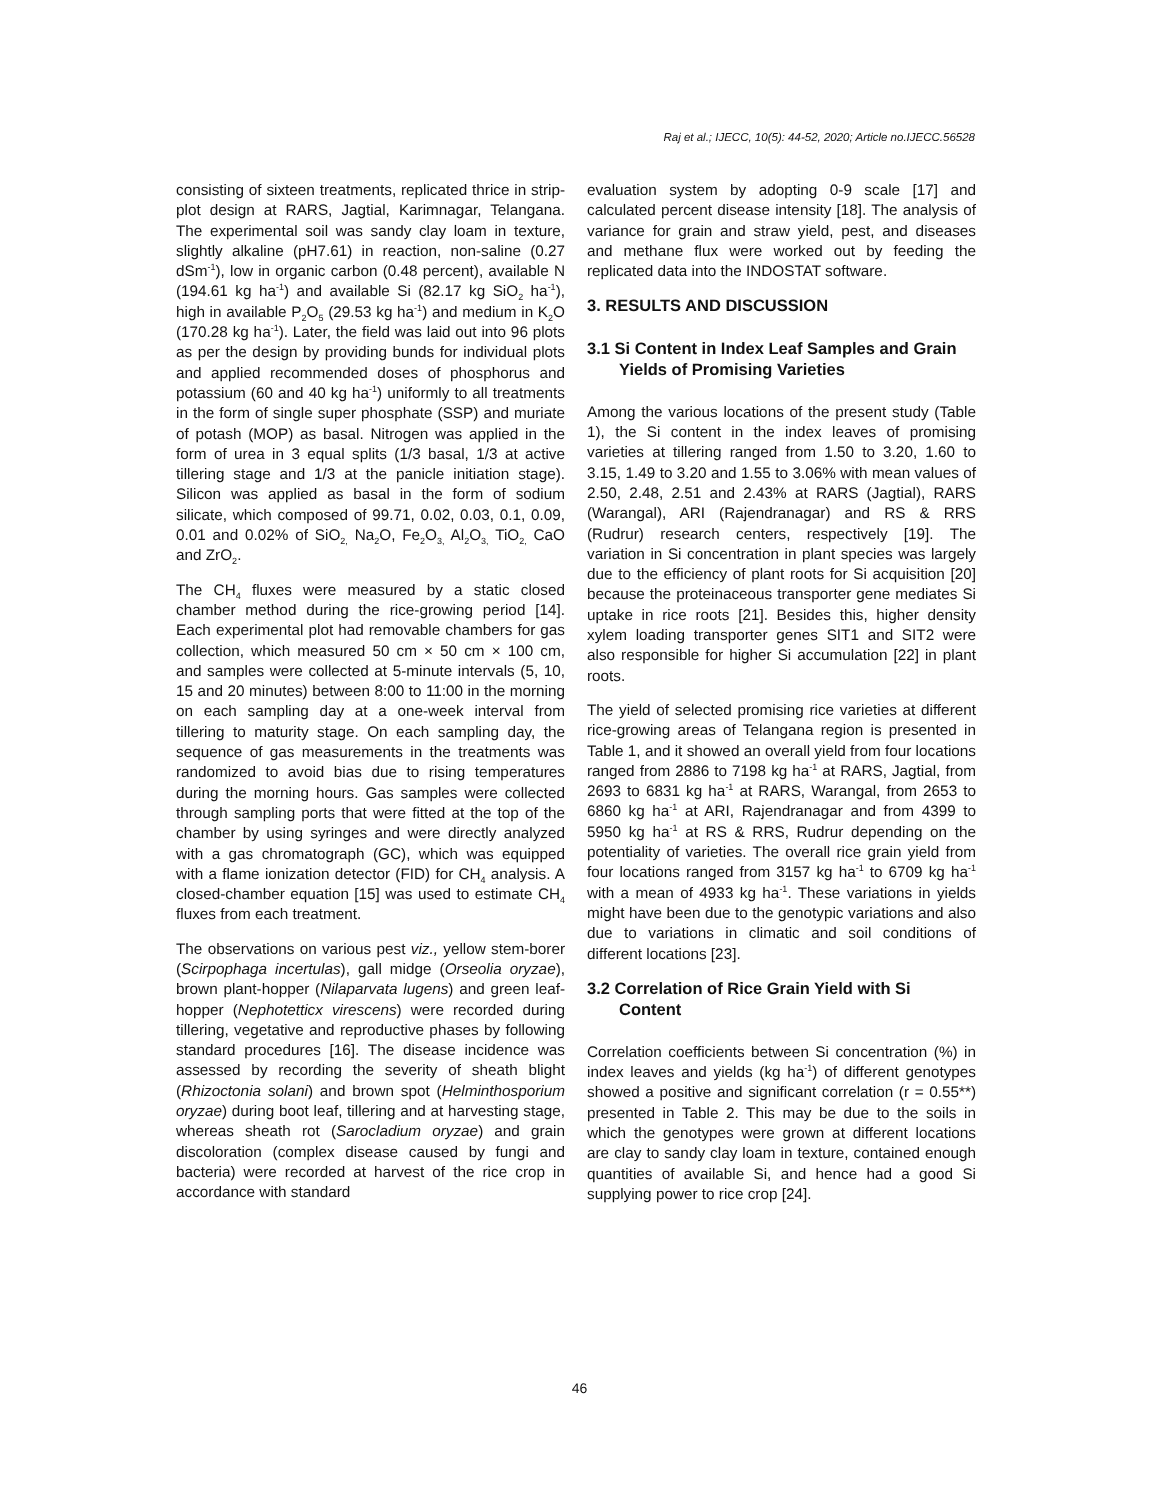Raj et al.; IJECC, 10(5): 44-52, 2020; Article no.IJECC.56528
consisting of sixteen treatments, replicated thrice in strip-plot design at RARS, Jagtial, Karimnagar, Telangana. The experimental soil was sandy clay loam in texture, slightly alkaline (pH7.61) in reaction, non-saline (0.27 dSm<sup>-1</sup>), low in organic carbon (0.48 percent), available N (194.61 kg ha<sup>-1</sup>) and available Si (82.17 kg SiO<sub>2</sub> ha<sup>-1</sup>), high in available P<sub>2</sub>O<sub>5</sub> (29.53 kg ha<sup>-1</sup>) and medium in K<sub>2</sub>O (170.28 kg ha<sup>-1</sup>). Later, the field was laid out into 96 plots as per the design by providing bunds for individual plots and applied recommended doses of phosphorus and potassium (60 and 40 kg ha<sup>-1</sup>) uniformly to all treatments in the form of single super phosphate (SSP) and muriate of potash (MOP) as basal. Nitrogen was applied in the form of urea in 3 equal splits (1/3 basal, 1/3 at active tillering stage and 1/3 at the panicle initiation stage). Silicon was applied as basal in the form of sodium silicate, which composed of 99.71, 0.02, 0.03, 0.1, 0.09, 0.01 and 0.02% of SiO<sub>2,</sub> Na<sub>2</sub>O, Fe<sub>2</sub>O<sub>3,</sub> Al<sub>2</sub>O<sub>3,</sub> TiO<sub>2,</sub> CaO and ZrO<sub>2</sub>.
The CH<sub>4</sub> fluxes were measured by a static closed chamber method during the rice-growing period [14]. Each experimental plot had removable chambers for gas collection, which measured 50 cm × 50 cm × 100 cm, and samples were collected at 5-minute intervals (5, 10, 15 and 20 minutes) between 8:00 to 11:00 in the morning on each sampling day at a one-week interval from tillering to maturity stage. On each sampling day, the sequence of gas measurements in the treatments was randomized to avoid bias due to rising temperatures during the morning hours. Gas samples were collected through sampling ports that were fitted at the top of the chamber by using syringes and were directly analyzed with a gas chromatograph (GC), which was equipped with a flame ionization detector (FID) for CH<sub>4</sub> analysis. A closed-chamber equation [15] was used to estimate CH<sub>4</sub> fluxes from each treatment.
The observations on various pest viz., yellow stem-borer (Scirpophaga incertulas), gall midge (Orseolia oryzae), brown plant-hopper (Nilaparvata lugens) and green leaf-hopper (Nephotetticx virescens) were recorded during tillering, vegetative and reproductive phases by following standard procedures [16]. The disease incidence was assessed by recording the severity of sheath blight (Rhizoctonia solani) and brown spot (Helminthosporium oryzae) during boot leaf, tillering and at harvesting stage, whereas sheath rot (Sarocladium oryzae) and grain discoloration (complex disease caused by fungi and bacteria) were recorded at harvest of the rice crop in accordance with standard
evaluation system by adopting 0-9 scale [17] and calculated percent disease intensity [18]. The analysis of variance for grain and straw yield, pest, and diseases and methane flux were worked out by feeding the replicated data into the INDOSTAT software.
3. RESULTS AND DISCUSSION
3.1 Si Content in Index Leaf Samples and Grain Yields of Promising Varieties
Among the various locations of the present study (Table 1), the Si content in the index leaves of promising varieties at tillering ranged from 1.50 to 3.20, 1.60 to 3.15, 1.49 to 3.20 and 1.55 to 3.06% with mean values of 2.50, 2.48, 2.51 and 2.43% at RARS (Jagtial), RARS (Warangal), ARI (Rajendranagar) and RS & RRS (Rudrur) research centers, respectively [19]. The variation in Si concentration in plant species was largely due to the efficiency of plant roots for Si acquisition [20] because the proteinaceous transporter gene mediates Si uptake in rice roots [21]. Besides this, higher density xylem loading transporter genes SIT1 and SIT2 were also responsible for higher Si accumulation [22] in plant roots.
The yield of selected promising rice varieties at different rice-growing areas of Telangana region is presented in Table 1, and it showed an overall yield from four locations ranged from 2886 to 7198 kg ha<sup>-1</sup> at RARS, Jagtial, from 2693 to 6831 kg ha<sup>-1</sup> at RARS, Warangal, from 2653 to 6860 kg ha<sup>-1</sup> at ARI, Rajendranagar and from 4399 to 5950 kg ha<sup>-1</sup> at RS & RRS, Rudrur depending on the potentiality of varieties. The overall rice grain yield from four locations ranged from 3157 kg ha<sup>-1</sup> to 6709 kg ha<sup>-1</sup> with a mean of 4933 kg ha<sup>-1</sup>. These variations in yields might have been due to the genotypic variations and also due to variations in climatic and soil conditions of different locations [23].
3.2 Correlation of Rice Grain Yield with Si Content
Correlation coefficients between Si concentration (%) in index leaves and yields (kg ha<sup>-1</sup>) of different genotypes showed a positive and significant correlation (r = 0.55**) presented in Table 2. This may be due to the soils in which the genotypes were grown at different locations are clay to sandy clay loam in texture, contained enough quantities of available Si, and hence had a good Si supplying power to rice crop [24].
46